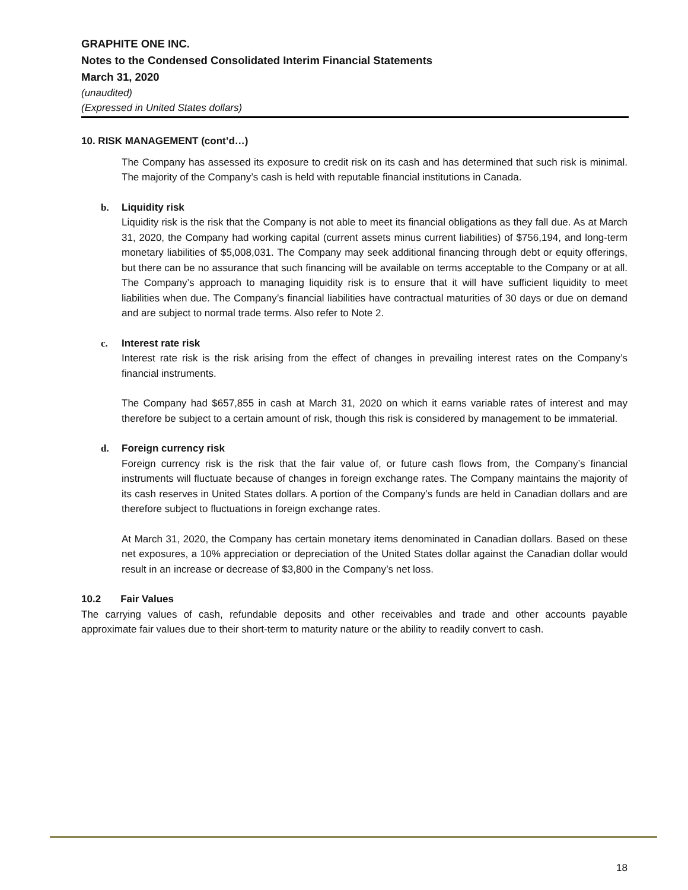GRAPHITE ONE INC.
Notes to the Condensed Consolidated Interim Financial Statements
March 31, 2020
(unaudited)
(Expressed in United States dollars)
10. RISK MANAGEMENT (cont’d…)
The Company has assessed its exposure to credit risk on its cash and has determined that such risk is minimal. The majority of the Company’s cash is held with reputable financial institutions in Canada.
b. Liquidity risk
Liquidity risk is the risk that the Company is not able to meet its financial obligations as they fall due. As at March 31, 2020, the Company had working capital (current assets minus current liabilities) of $756,194, and long-term monetary liabilities of $5,008,031. The Company may seek additional financing through debt or equity offerings, but there can be no assurance that such financing will be available on terms acceptable to the Company or at all. The Company’s approach to managing liquidity risk is to ensure that it will have sufficient liquidity to meet liabilities when due. The Company’s financial liabilities have contractual maturities of 30 days or due on demand and are subject to normal trade terms. Also refer to Note 2.
c. Interest rate risk
Interest rate risk is the risk arising from the effect of changes in prevailing interest rates on the Company’s financial instruments.
The Company had $657,855 in cash at March 31, 2020 on which it earns variable rates of interest and may therefore be subject to a certain amount of risk, though this risk is considered by management to be immaterial.
d. Foreign currency risk
Foreign currency risk is the risk that the fair value of, or future cash flows from, the Company’s financial instruments will fluctuate because of changes in foreign exchange rates. The Company maintains the majority of its cash reserves in United States dollars. A portion of the Company’s funds are held in Canadian dollars and are therefore subject to fluctuations in foreign exchange rates.
At March 31, 2020, the Company has certain monetary items denominated in Canadian dollars. Based on these net exposures, a 10% appreciation or depreciation of the United States dollar against the Canadian dollar would result in an increase or decrease of $3,800 in the Company’s net loss.
10.2 Fair Values
The carrying values of cash, refundable deposits and other receivables and trade and other accounts payable approximate fair values due to their short-term to maturity nature or the ability to readily convert to cash.
18